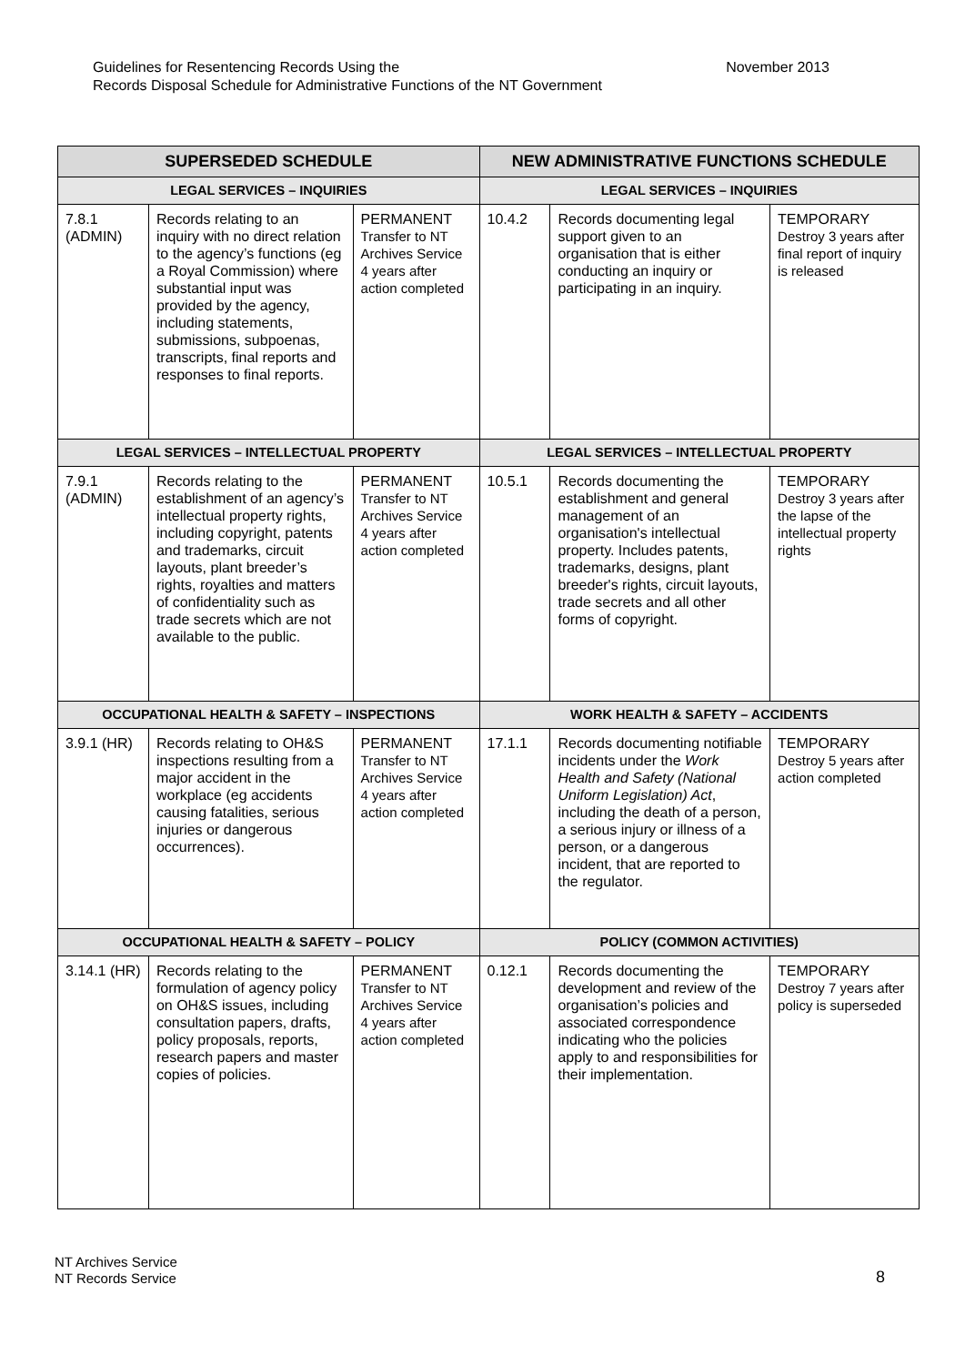Guidelines for Resentencing Records Using the
Records Disposal Schedule for Administrative Functions of the NT Government
November 2013
| SUPERSEDED SCHEDULE | | | NEW ADMINISTRATIVE FUNCTIONS SCHEDULE | | |
| --- | --- | --- | --- | --- | --- |
| LEGAL SERVICES – INQUIRIES | | | LEGAL SERVICES – INQUIRIES | | |
| 7.8.1 (ADMIN) | Records relating to an inquiry with no direct relation to the agency’s functions (eg a Royal Commission) where substantial input was provided by the agency, including statements, submissions, subpoenas, transcripts, final reports and responses to final reports. | PERMANENT Transfer to NT Archives Service 4 years after action completed | 10.4.2 | Records documenting legal support given to an organisation that is either conducting an inquiry or participating in an inquiry. | TEMPORARY Destroy 3 years after final report of inquiry is released |
| LEGAL SERVICES – INTELLECTUAL PROPERTY | | | LEGAL SERVICES – INTELLECTUAL PROPERTY | | |
| 7.9.1 (ADMIN) | Records relating to the establishment of an agency’s intellectual property rights, including copyright, patents and trademarks, circuit layouts, plant breeder’s rights, royalties and matters of confidentiality such as trade secrets which are not available to the public. | PERMANENT Transfer to NT Archives Service 4 years after action completed | 10.5.1 | Records documenting the establishment and general management of an organisation's intellectual property. Includes patents, trademarks, designs, plant breeder's rights, circuit layouts, trade secrets and all other forms of copyright. | TEMPORARY Destroy 3 years after the lapse of the intellectual property rights |
| OCCUPATIONAL HEALTH & SAFETY – INSPECTIONS | | | WORK HEALTH & SAFETY – ACCIDENTS | | |
| 3.9.1 (HR) | Records relating to OH&S inspections resulting from a major accident in the workplace (eg accidents causing fatalities, serious injuries or dangerous occurrences). | PERMANENT Transfer to NT Archives Service 4 years after action completed | 17.1.1 | Records documenting notifiable incidents under the Work Health and Safety (National Uniform Legislation) Act , including the death of a person, a serious injury or illness of a person, or a dangerous incident, that are reported to the regulator. | TEMPORARY Destroy 5 years after action completed |
| OCCUPATIONAL HEALTH & SAFETY – POLICY | | | POLICY (COMMON ACTIVITIES) | | |
| 3.14.1 (HR) | Records relating to the formulation of agency policy on OH&S issues, including consultation papers, drafts, policy proposals, reports, research papers and master copies of policies. | PERMANENT Transfer to NT Archives Service 4 years after action completed | 0.12.1 | Records documenting the development and review of the organisation’s policies and associated correspondence indicating who the policies apply to and responsibilities for their implementation. | TEMPORARY Destroy 7 years after policy is superseded |
NT Archives Service
NT Records Service
8